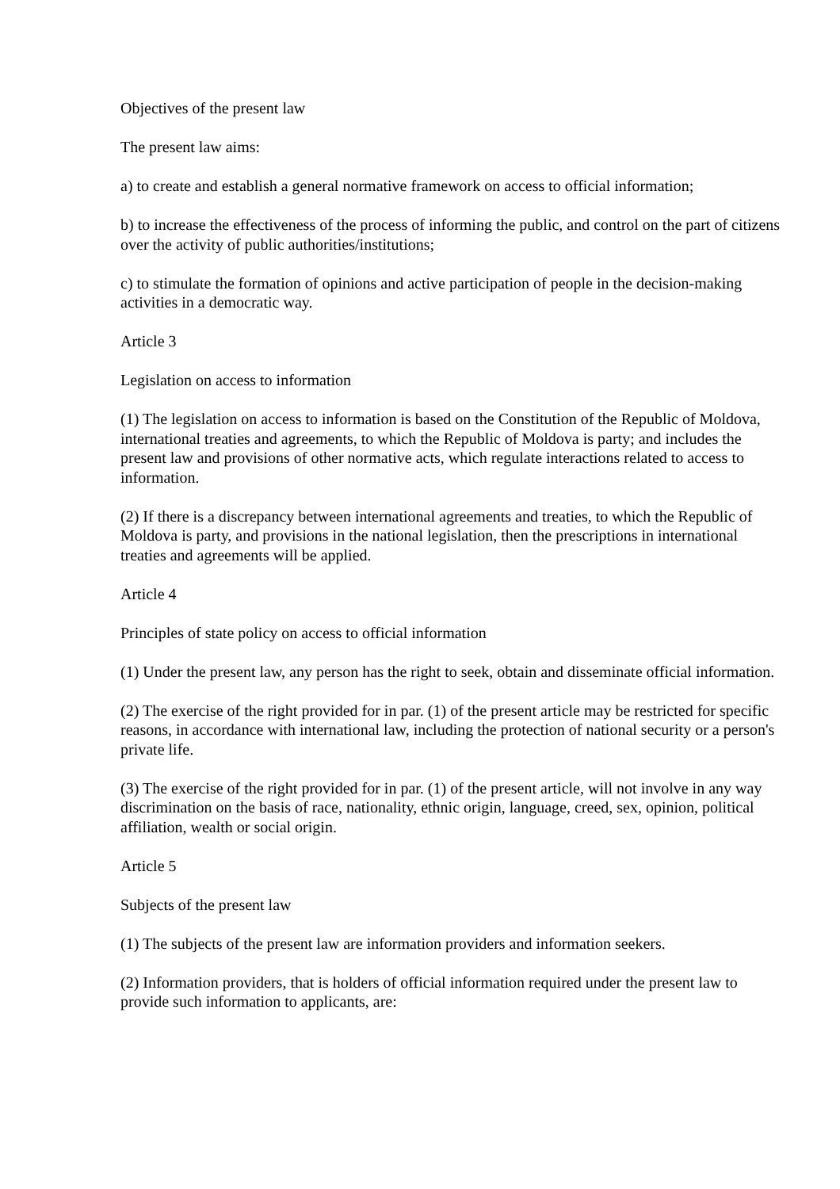Objectives of the present law
The present law aims:
a) to create and establish a general normative framework on access to official information;
b) to increase the effectiveness of the process of informing the public, and control on the part of citizens over the activity of public authorities/institutions;
c) to stimulate the formation of opinions and active participation of people in the decision-making activities in a democratic way.
Article 3
Legislation on access to information
(1) The legislation on access to information is based on the Constitution of the Republic of Moldova, international treaties and agreements, to which the Republic of Moldova is party; and includes the present law and provisions of other normative acts, which regulate interactions related to access to information.
(2) If there is a discrepancy between international agreements and treaties, to which the Republic of Moldova is party, and provisions in the national legislation, then the prescriptions in international treaties and agreements will be applied.
Article 4
Principles of state policy on access to official information
(1) Under the present law, any person has the right to seek, obtain and disseminate official information.
(2) The exercise of the right provided for in par. (1) of the present article may be restricted for specific reasons, in accordance with international law, including the protection of national security or a person's private life.
(3) The exercise of the right provided for in par. (1) of the present article, will not involve in any way discrimination on the basis of race, nationality, ethnic origin, language, creed, sex, opinion, political affiliation, wealth or social origin.
Article 5
Subjects of the present law
(1) The subjects of the present law are information providers and information seekers.
(2) Information providers, that is holders of official information required under the present law to provide such information to applicants, are: